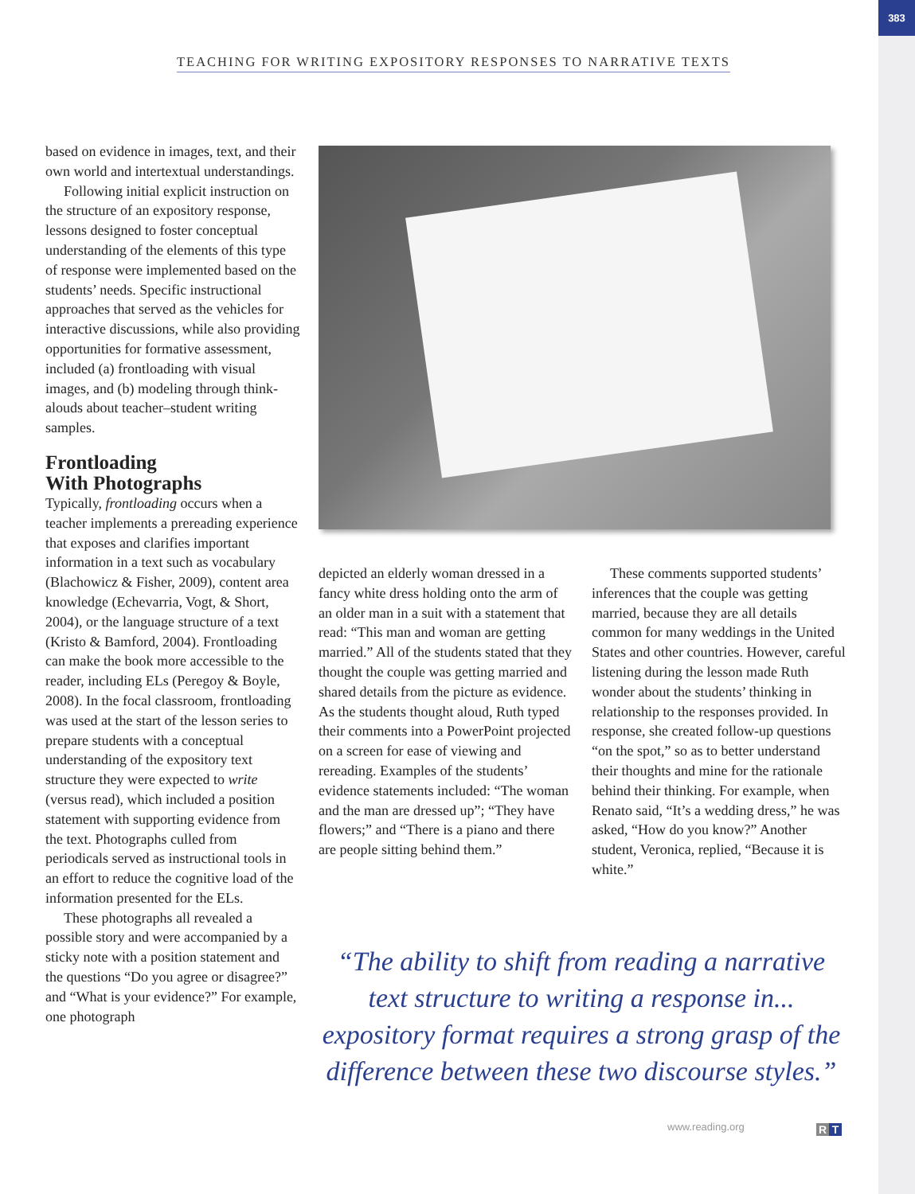383
TEACHING FOR WRITING EXPOSITORY RESPONSES TO NARRATIVE TEXTS
based on evidence in images, text, and their own world and intertextual understandings.
Following initial explicit instruction on the structure of an expository response, lessons designed to foster conceptual understanding of the elements of this type of response were implemented based on the students’ needs. Specific instructional approaches that served as the vehicles for interactive discussions, while also providing opportunities for formative assessment, included (a) frontloading with visual images, and (b) modeling through think-alouds about teacher–student writing samples.
Frontloading
With Photographs
Typically, frontloading occurs when a teacher implements a prereading experience that exposes and clarifies important information in a text such as vocabulary (Blachowicz & Fisher, 2009), content area knowledge (Echevarria, Vogt, & Short, 2004), or the language structure of a text (Kristo & Bamford, 2004). Frontloading can make the book more accessible to the reader, including ELs (Peregoy & Boyle, 2008). In the focal classroom, frontloading was used at the start of the lesson series to prepare students with a conceptual understanding of the expository text structure they were expected to write (versus read), which included a position statement with supporting evidence from the text. Photographs culled from periodicals served as instructional tools in an effort to reduce the cognitive load of the information presented for the ELs.
These photographs all revealed a possible story and were accompanied by a sticky note with a position statement and the questions “Do you agree or disagree?” and “What is your evidence?” For example, one photograph
depicted an elderly woman dressed in a fancy white dress holding onto the arm of an older man in a suit with a statement that read: “This man and woman are getting married.” All of the students stated that they thought the couple was getting married and shared details from the picture as evidence. As the students thought aloud, Ruth typed their comments into a PowerPoint projected on a screen for ease of viewing and rereading. Examples of the students’ evidence statements included: “The woman and the man are dressed up”; “They have flowers;” and “There is a piano and there are people sitting behind them.”
These comments supported students’ inferences that the couple was getting married, because they are all details common for many weddings in the United States and other countries. However, careful listening during the lesson made Ruth wonder about the students’ thinking in relationship to the responses provided. In response, she created follow-up questions “on the spot,” so as to better understand their thoughts and mine for the rationale behind their thinking. For example, when Renato said, “It’s a wedding dress,” he was asked, “How do you know?” Another student, Veronica, replied, “Because it is white.”
“The ability to shift from reading a narrative text structure to writing a response in... expository format requires a strong grasp of the difference between these two discourse styles.”
www.reading.org R T